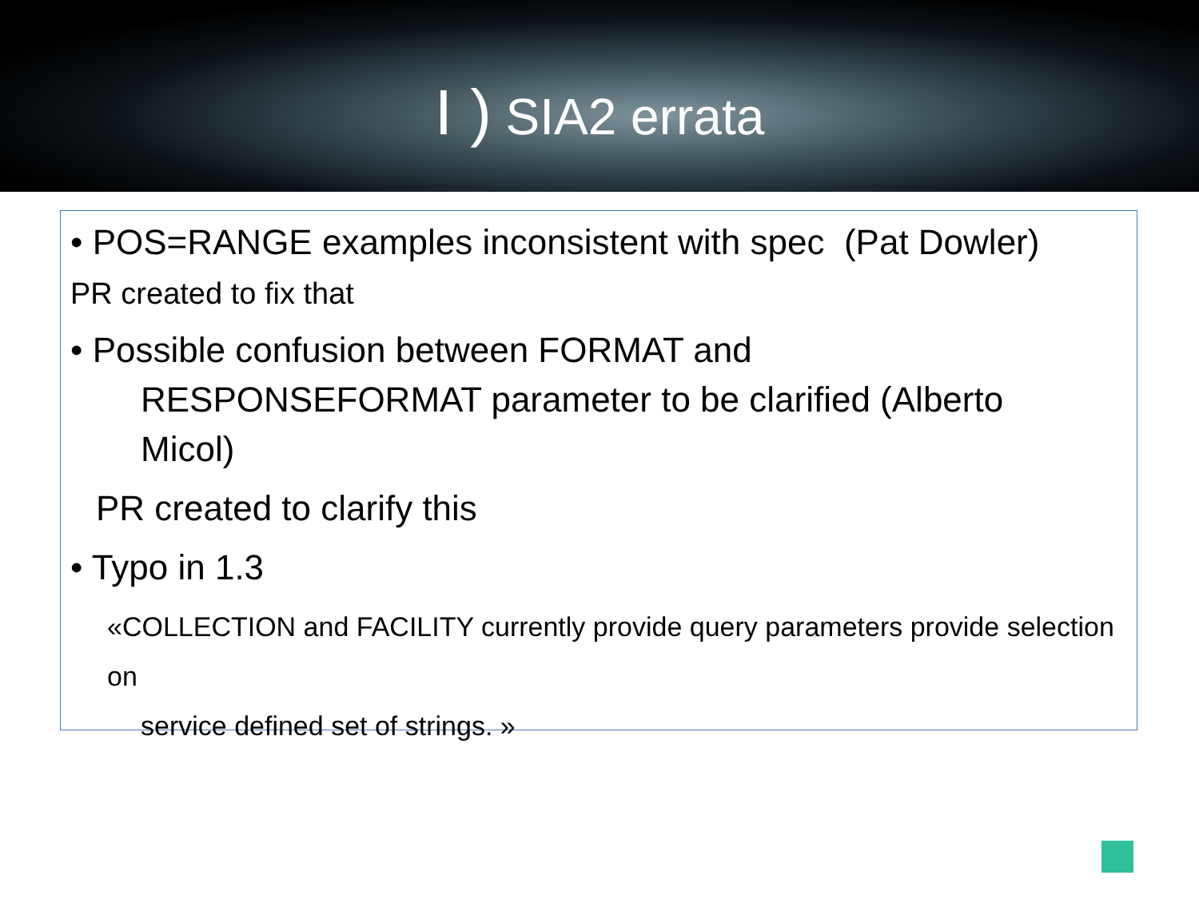I ) SIA2 errata
• POS=RANGE examples inconsistent with spec (Pat Dowler)
PR created to fix that
• Possible confusion between FORMAT and
RESPONSEFORMAT parameter to be clarified (Alberto
Micol)
PR created to clarify this
• Typo in 1.3
«COLLECTION and FACILITY currently provide query parameters provide selection on
service defined set of strings. »